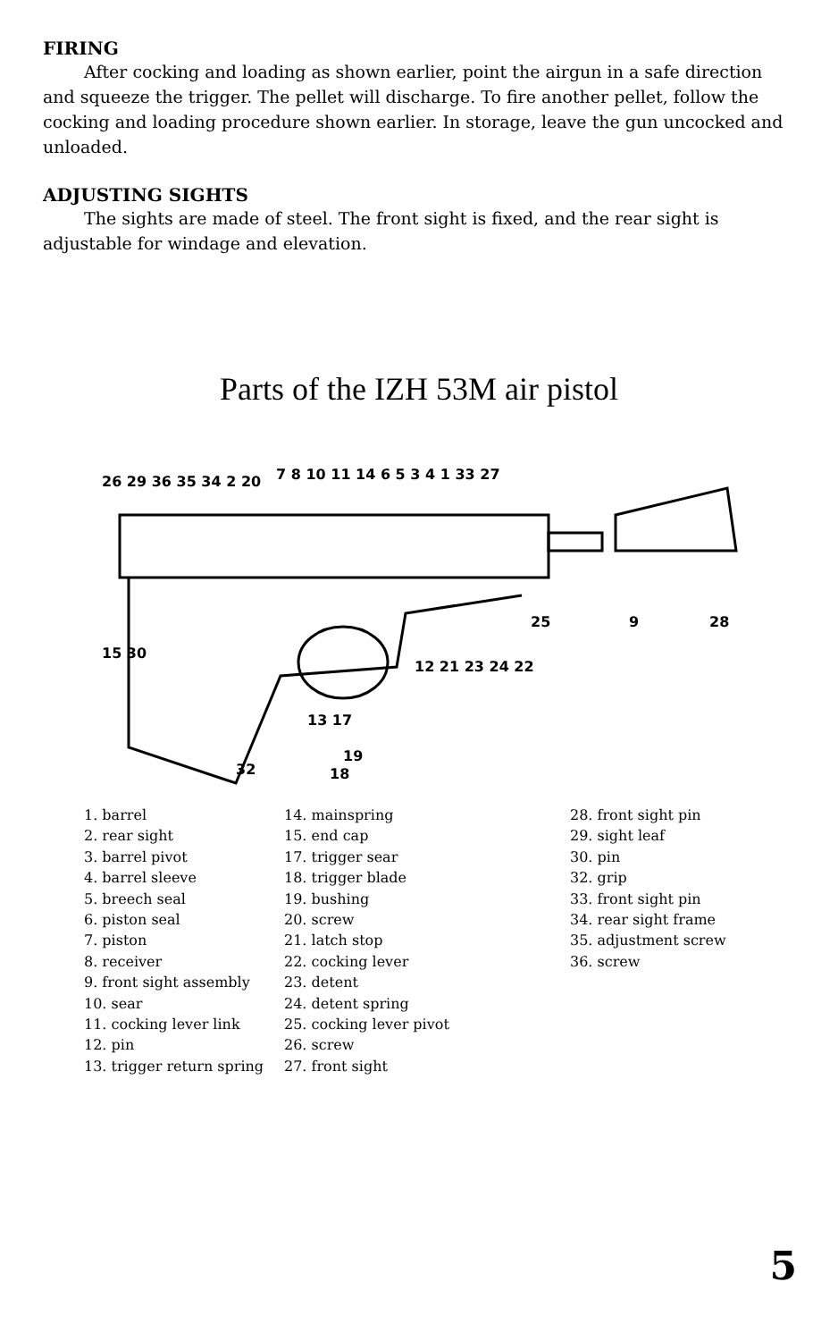FIRING
After cocking and loading as shown earlier, point the airgun in a safe direction and squeeze the trigger. The pellet will discharge. To fire another pellet, follow the cocking and loading procedure shown earlier. In storage, leave the gun uncocked and unloaded.
ADJUSTING SIGHTS
The sights are made of steel. The front sight is fixed, and the rear sight is adjustable for windage and elevation.
Parts of the IZH 53M air pistol
26 29 36 35 34 2 20
7 8 10 11 14 6 5 3 4 1 33 27
15 30
12 21 23 24 22
25
9
28
13 17
19
18
32
1. barrel
2. rear sight
3. barrel pivot
4. barrel sleeve
5. breech seal
6. piston seal
7. piston
8. receiver
9. front sight assembly
10. sear
11. cocking lever link
12. pin
13. trigger return spring
14. mainspring
15. end cap
17. trigger sear
18. trigger blade
19. bushing
20. screw
21. latch stop
22. cocking lever
23. detent
24. detent spring
25. cocking lever pivot
26. screw
27. front sight
28. front sight pin
29. sight leaf
30. pin
32. grip
33. front sight pin
34. rear sight frame
35. adjustment screw
36. screw
5